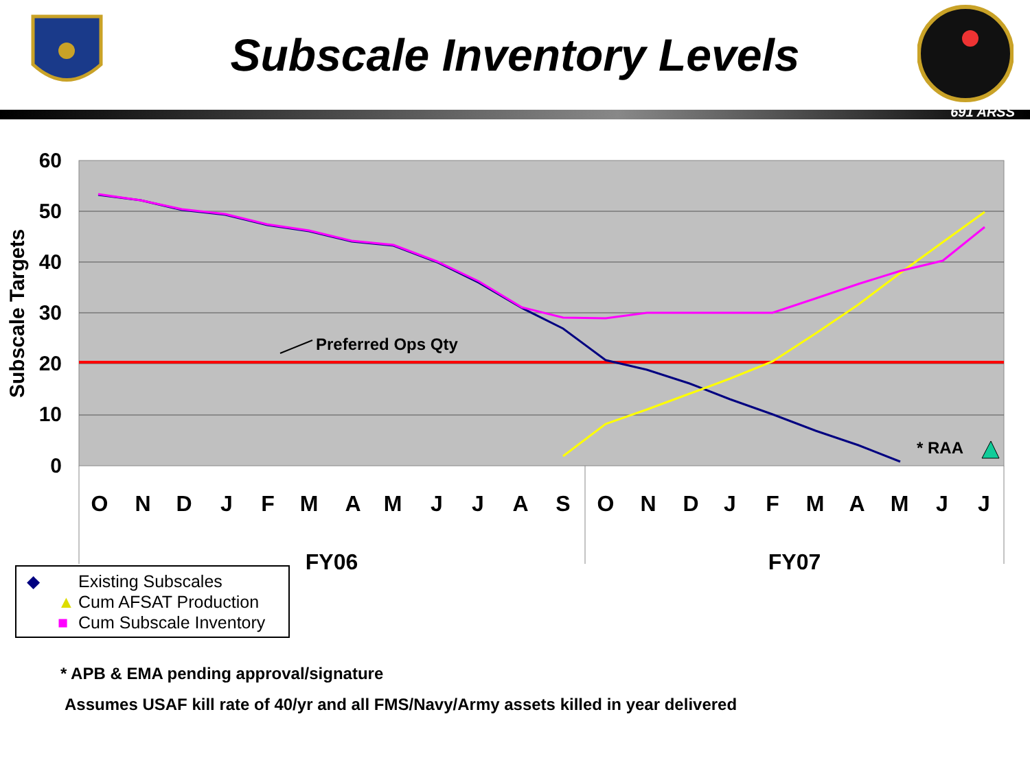Subscale Inventory Levels
691 ARSS
60
50
40
30
20
10
0
Subscale Targets
Preferred Ops Qty
* RAA
O
N
D
J
F
M
A
M
J
J
A
S
O
N
D
J
F
M
A
M
J
J
FY06
FY07
◆ Existing Subscales
▲ Cum AFSAT Production
■ Cum Subscale Inventory
* APB & EMA pending approval/signature
Assumes USAF kill rate of 40/yr and all FMS/Navy/Army assets killed in year delivered